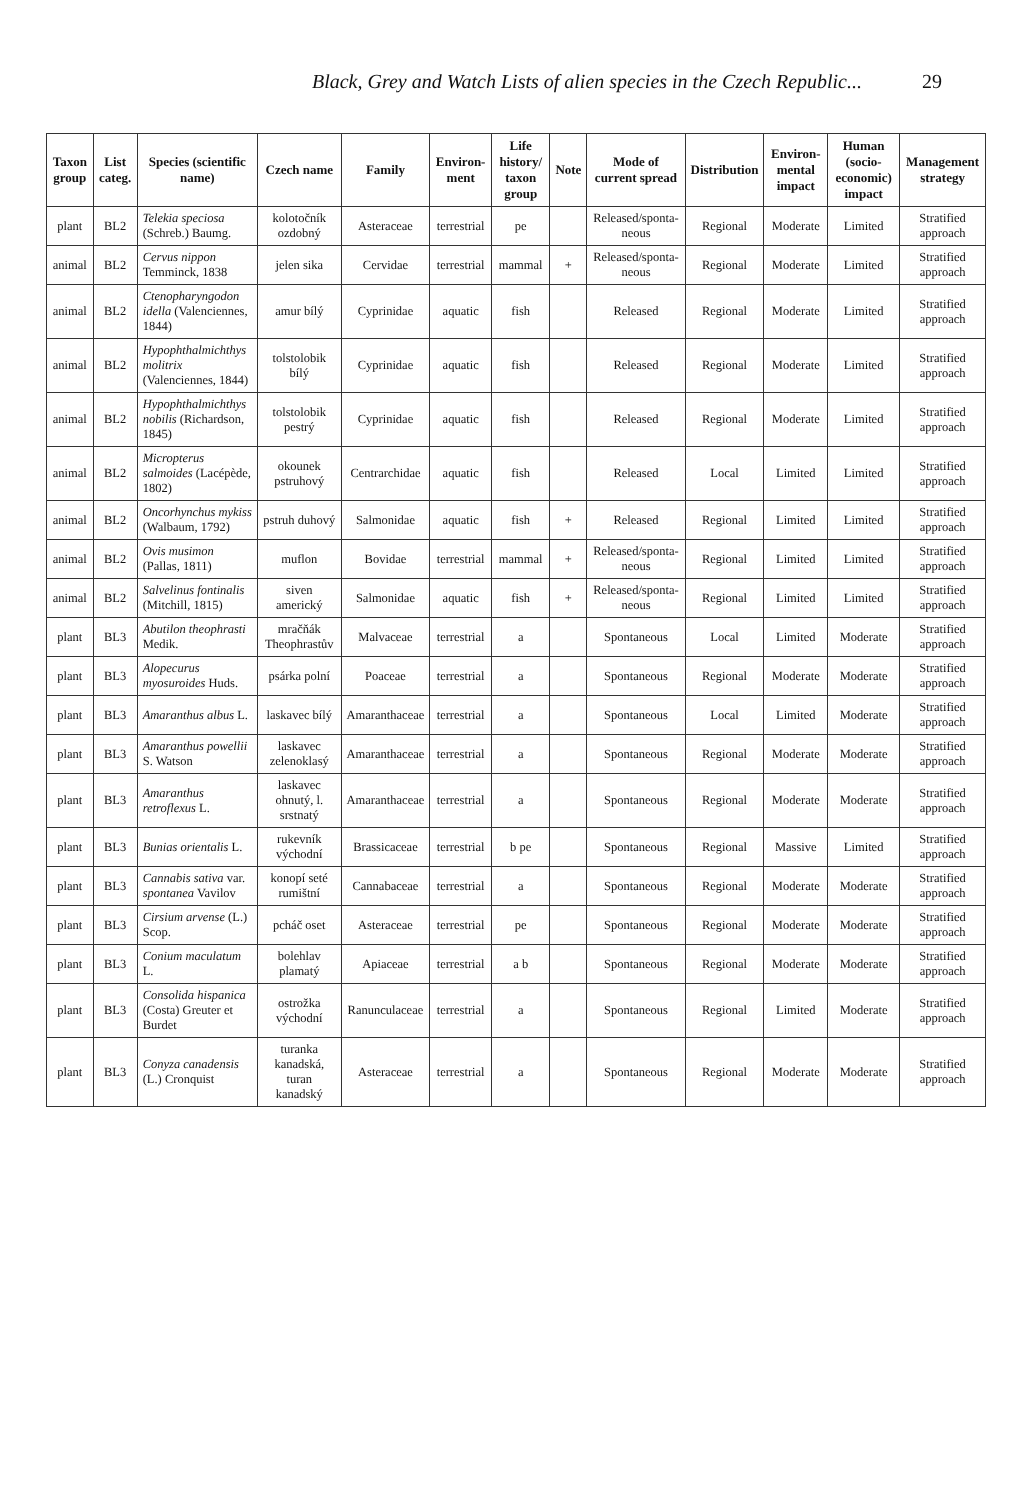Black, Grey and Watch Lists of alien species in the Czech Republic... 29
| Taxon group | List categ. | Species (scientific name) | Czech name | Family | Environ-ment | Life history/ taxon group | Note | Mode of current spread | Distribution | Environ-mental impact | Human (socio-economic) impact | Management strategy |
| --- | --- | --- | --- | --- | --- | --- | --- | --- | --- | --- | --- | --- |
| plant | BL2 | Telekia speciosa (Schreb.) Baumg. | kolotočník ozdobný | Asteraceae | terrestrial | pe | | Released/sponta-neous | Regional | Moderate | Limited | Stratified approach |
| animal | BL2 | Cervus nippon Temminck, 1838 | jelen sika | Cervidae | terrestrial | mammal | + | Released/sponta-neous | Regional | Moderate | Limited | Stratified approach |
| animal | BL2 | Ctenopharyngodon idella (Valenciennes, 1844) | amur bílý | Cyprinidae | aquatic | fish | | Released | Regional | Moderate | Limited | Stratified approach |
| animal | BL2 | Hypophthalmichthys molitrix (Valenciennes, 1844) | tolstolobik bílý | Cyprinidae | aquatic | fish | | Released | Regional | Moderate | Limited | Stratified approach |
| animal | BL2 | Hypophthalmichthys nobilis (Richardson, 1845) | tolstolobik pestrý | Cyprinidae | aquatic | fish | | Released | Regional | Moderate | Limited | Stratified approach |
| animal | BL2 | Micropterus salmoides (Lacépède, 1802) | okounek pstruhový | Centrarchidae | aquatic | fish | | Released | Local | Limited | Limited | Stratified approach |
| animal | BL2 | Oncorhynchus mykiss (Walbaum, 1792) | pstruh duhový | Salmonidae | aquatic | fish | + | Released | Regional | Limited | Limited | Stratified approach |
| animal | BL2 | Ovis musimon (Pallas, 1811) | muflon | Bovidae | terrestrial | mammal | + | Released/sponta-neous | Regional | Limited | Limited | Stratified approach |
| animal | BL2 | Salvelinus fontinalis (Mitchill, 1815) | siven americký | Salmonidae | aquatic | fish | + | Released/sponta-neous | Regional | Limited | Limited | Stratified approach |
| plant | BL3 | Abutilon theophrasti Medik. | mračňák Theophrastův | Malvaceae | terrestrial | a | | Spontaneous | Local | Limited | Moderate | Stratified approach |
| plant | BL3 | Alopecurus myosuroides Huds. | psárka polní | Poaceae | terrestrial | a | | Spontaneous | Regional | Moderate | Moderate | Stratified approach |
| plant | BL3 | Amaranthus albus L. | laskavec bílý | Amaranthaceae | terrestrial | a | | Spontaneous | Local | Limited | Moderate | Stratified approach |
| plant | BL3 | Amaranthus powellii S. Watson | laskavec zelenoklasý | Amaranthaceae | terrestrial | a | | Spontaneous | Regional | Moderate | Moderate | Stratified approach |
| plant | BL3 | Amaranthus retroflexus L. | laskavec ohnutý, l. srstnatý | Amaranthaceae | terrestrial | a | | Spontaneous | Regional | Moderate | Moderate | Stratified approach |
| plant | BL3 | Bunias orientalis L. | rukevník východní | Brassicaceae | terrestrial | b pe | | Spontaneous | Regional | Massive | Limited | Stratified approach |
| plant | BL3 | Cannabis sativa var. spontanea Vavilov | konopí seté rumištní | Cannabaceae | terrestrial | a | | Spontaneous | Regional | Moderate | Moderate | Stratified approach |
| plant | BL3 | Cirsium arvense (L.) Scop. | pcháč oset | Asteraceae | terrestrial | pe | | Spontaneous | Regional | Moderate | Moderate | Stratified approach |
| plant | BL3 | Conium maculatum L. | bolehlav plamatý | Apiaceae | terrestrial | a b | | Spontaneous | Regional | Moderate | Moderate | Stratified approach |
| plant | BL3 | Consolida hispanica (Costa) Greuter et Burdet | ostrožka východní | Ranunculaceae | terrestrial | a | | Spontaneous | Regional | Limited | Moderate | Stratified approach |
| plant | BL3 | Conyza canadensis (L.) Cronquist | turanka kanadská, turan kanadský | Asteraceae | terrestrial | a | | Spontaneous | Regional | Moderate | Moderate | Stratified approach |